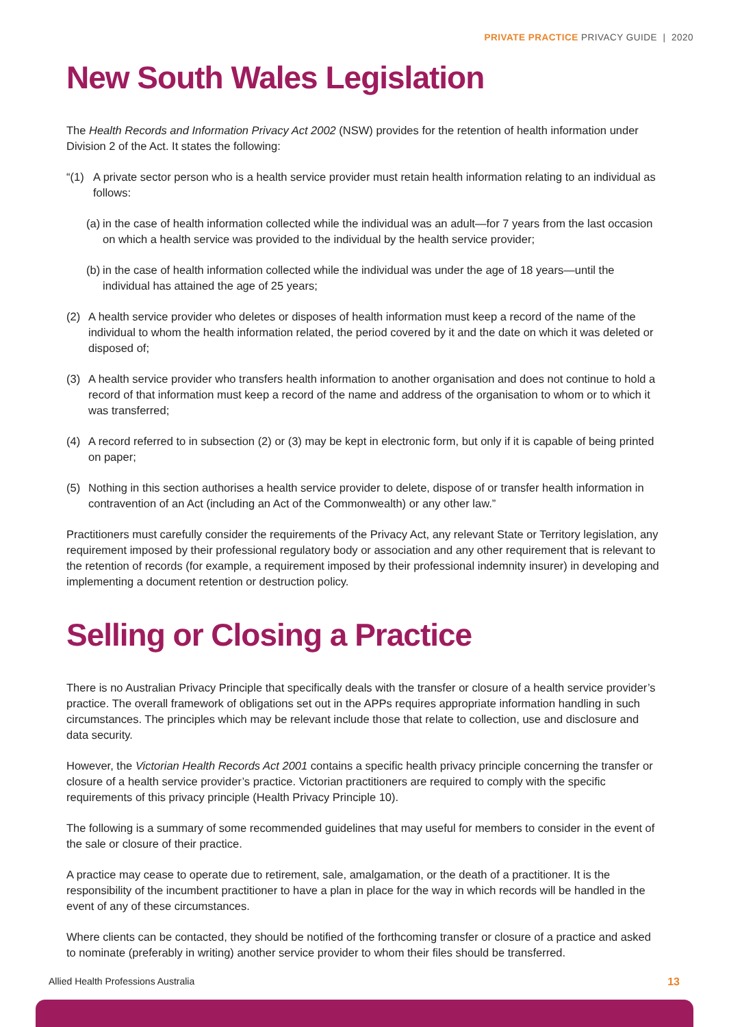PRIVATE PRACTICE PRIVACY GUIDE | 2020
New South Wales Legislation
The Health Records and Information Privacy Act 2002 (NSW) provides for the retention of health information under Division 2 of the Act. It states the following:
“(1) A private sector person who is a health service provider must retain health information relating to an individual as follows:
(a) in the case of health information collected while the individual was an adult—for 7 years from the last occasion on which a health service was provided to the individual by the health service provider;
(b) in the case of health information collected while the individual was under the age of 18 years—until the individual has attained the age of 25 years;
(2) A health service provider who deletes or disposes of health information must keep a record of the name of the individual to whom the health information related, the period covered by it and the date on which it was deleted or disposed of;
(3) A health service provider who transfers health information to another organisation and does not continue to hold a record of that information must keep a record of the name and address of the organisation to whom or to which it was transferred;
(4) A record referred to in subsection (2) or (3) may be kept in electronic form, but only if it is capable of being printed on paper;
(5) Nothing in this section authorises a health service provider to delete, dispose of or transfer health information in contravention of an Act (including an Act of the Commonwealth) or any other law.”
Practitioners must carefully consider the requirements of the Privacy Act, any relevant State or Territory legislation, any requirement imposed by their professional regulatory body or association and any other requirement that is relevant to the retention of records (for example, a requirement imposed by their professional indemnity insurer) in developing and implementing a document retention or destruction policy.
Selling or Closing a Practice
There is no Australian Privacy Principle that specifically deals with the transfer or closure of a health service provider’s practice. The overall framework of obligations set out in the APPs requires appropriate information handling in such circumstances. The principles which may be relevant include those that relate to collection, use and disclosure and data security.
However, the Victorian Health Records Act 2001 contains a specific health privacy principle concerning the transfer or closure of a health service provider’s practice. Victorian practitioners are required to comply with the specific requirements of this privacy principle (Health Privacy Principle 10).
The following is a summary of some recommended guidelines that may useful for members to consider in the event of the sale or closure of their practice.
A practice may cease to operate due to retirement, sale, amalgamation, or the death of a practitioner. It is the responsibility of the incumbent practitioner to have a plan in place for the way in which records will be handled in the event of any of these circumstances.
Where clients can be contacted, they should be notified of the forthcoming transfer or closure of a practice and asked to nominate (preferably in writing) another service provider to whom their files should be transferred.
Allied Health Professions Australia
13